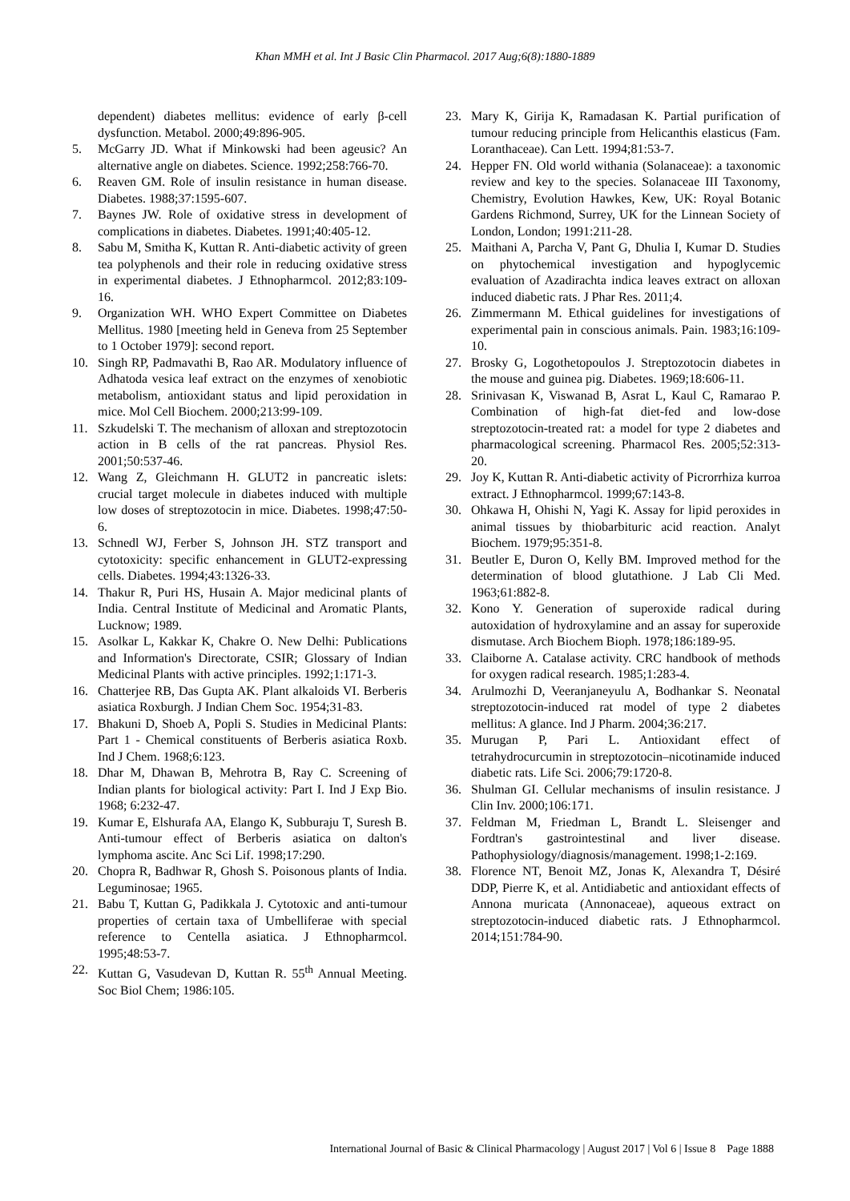Khan MMH et al. Int J Basic Clin Pharmacol. 2017 Aug;6(8):1880-1889
dependent) diabetes mellitus: evidence of early β-cell dysfunction. Metabol. 2000;49:896-905.
5. McGarry JD. What if Minkowski had been ageusic? An alternative angle on diabetes. Science. 1992;258:766-70.
6. Reaven GM. Role of insulin resistance in human disease. Diabetes. 1988;37:1595-607.
7. Baynes JW. Role of oxidative stress in development of complications in diabetes. Diabetes. 1991;40:405-12.
8. Sabu M, Smitha K, Kuttan R. Anti-diabetic activity of green tea polyphenols and their role in reducing oxidative stress in experimental diabetes. J Ethnopharmcol. 2012;83:109-16.
9. Organization WH. WHO Expert Committee on Diabetes Mellitus. 1980 [meeting held in Geneva from 25 September to 1 October 1979]: second report.
10. Singh RP, Padmavathi B, Rao AR. Modulatory influence of Adhatoda vesica leaf extract on the enzymes of xenobiotic metabolism, antioxidant status and lipid peroxidation in mice. Mol Cell Biochem. 2000;213:99-109.
11. Szkudelski T. The mechanism of alloxan and streptozotocin action in B cells of the rat pancreas. Physiol Res. 2001;50:537-46.
12. Wang Z, Gleichmann H. GLUT2 in pancreatic islets: crucial target molecule in diabetes induced with multiple low doses of streptozotocin in mice. Diabetes. 1998;47:50-6.
13. Schnedl WJ, Ferber S, Johnson JH. STZ transport and cytotoxicity: specific enhancement in GLUT2-expressing cells. Diabetes. 1994;43:1326-33.
14. Thakur R, Puri HS, Husain A. Major medicinal plants of India. Central Institute of Medicinal and Aromatic Plants, Lucknow; 1989.
15. Asolkar L, Kakkar K, Chakre O. New Delhi: Publications and Information's Directorate, CSIR; Glossary of Indian Medicinal Plants with active principles. 1992;1:171-3.
16. Chatterjee RB, Das Gupta AK. Plant alkaloids VI. Berberis asiatica Roxburgh. J Indian Chem Soc. 1954;31-83.
17. Bhakuni D, Shoeb A, Popli S. Studies in Medicinal Plants: Part 1 - Chemical constituents of Berberis asiatica Roxb. Ind J Chem. 1968;6:123.
18. Dhar M, Dhawan B, Mehrotra B, Ray C. Screening of Indian plants for biological activity: Part I. Ind J Exp Bio. 1968; 6:232-47.
19. Kumar E, Elshurafa AA, Elango K, Subburaju T, Suresh B. Anti-tumour effect of Berberis asiatica on dalton's lymphoma ascite. Anc Sci Lif. 1998;17:290.
20. Chopra R, Badhwar R, Ghosh S. Poisonous plants of India. Leguminosae; 1965.
21. Babu T, Kuttan G, Padikkala J. Cytotoxic and anti-tumour properties of certain taxa of Umbelliferae with special reference to Centella asiatica. J Ethnopharmcol. 1995;48:53-7.
22. Kuttan G, Vasudevan D, Kuttan R. 55<sup>th</sup> Annual Meeting. Soc Biol Chem; 1986:105.
23. Mary K, Girija K, Ramadasan K. Partial purification of tumour reducing principle from Helicanthis elasticus (Fam. Loranthaceae). Can Lett. 1994;81:53-7.
24. Hepper FN. Old world withania (Solanaceae): a taxonomic review and key to the species. Solanaceae III Taxonomy, Chemistry, Evolution Hawkes, Kew, UK: Royal Botanic Gardens Richmond, Surrey, UK for the Linnean Society of London, London; 1991:211-28.
25. Maithani A, Parcha V, Pant G, Dhulia I, Kumar D. Studies on phytochemical investigation and hypoglycemic evaluation of Azadirachta indica leaves extract on alloxan induced diabetic rats. J Phar Res. 2011;4.
26. Zimmermann M. Ethical guidelines for investigations of experimental pain in conscious animals. Pain. 1983;16:109-10.
27. Brosky G, Logothetopoulos J. Streptozotocin diabetes in the mouse and guinea pig. Diabetes. 1969;18:606-11.
28. Srinivasan K, Viswanad B, Asrat L, Kaul C, Ramarao P. Combination of high-fat diet-fed and low-dose streptozotocin-treated rat: a model for type 2 diabetes and pharmacological screening. Pharmacol Res. 2005;52:313-20.
29. Joy K, Kuttan R. Anti-diabetic activity of Picrorrhiza kurroa extract. J Ethnopharmcol. 1999;67:143-8.
30. Ohkawa H, Ohishi N, Yagi K. Assay for lipid peroxides in animal tissues by thiobarbituric acid reaction. Analyt Biochem. 1979;95:351-8.
31. Beutler E, Duron O, Kelly BM. Improved method for the determination of blood glutathione. J Lab Cli Med. 1963;61:882-8.
32. Kono Y. Generation of superoxide radical during autoxidation of hydroxylamine and an assay for superoxide dismutase. Arch Biochem Bioph. 1978;186:189-95.
33. Claiborne A. Catalase activity. CRC handbook of methods for oxygen radical research. 1985;1:283-4.
34. Arulmozhi D, Veeranjaneyulu A, Bodhankar S. Neonatal streptozotocin-induced rat model of type 2 diabetes mellitus: A glance. Ind J Pharm. 2004;36:217.
35. Murugan P, Pari L. Antioxidant effect of tetrahydrocurcumin in streptozotocin–nicotinamide induced diabetic rats. Life Sci. 2006;79:1720-8.
36. Shulman GI. Cellular mechanisms of insulin resistance. J Clin Inv. 2000;106:171.
37. Feldman M, Friedman L, Brandt L. Sleisenger and Fordtran's gastrointestinal and liver disease. Pathophysiology/diagnosis/management. 1998;1-2:169.
38. Florence NT, Benoit MZ, Jonas K, Alexandra T, Désiré DDP, Pierre K, et al. Antidiabetic and antioxidant effects of Annona muricata (Annonaceae), aqueous extract on streptozotocin-induced diabetic rats. J Ethnopharmcol. 2014;151:784-90.
International Journal of Basic & Clinical Pharmacology | August 2017 | Vol 6 | Issue 8 Page 1888